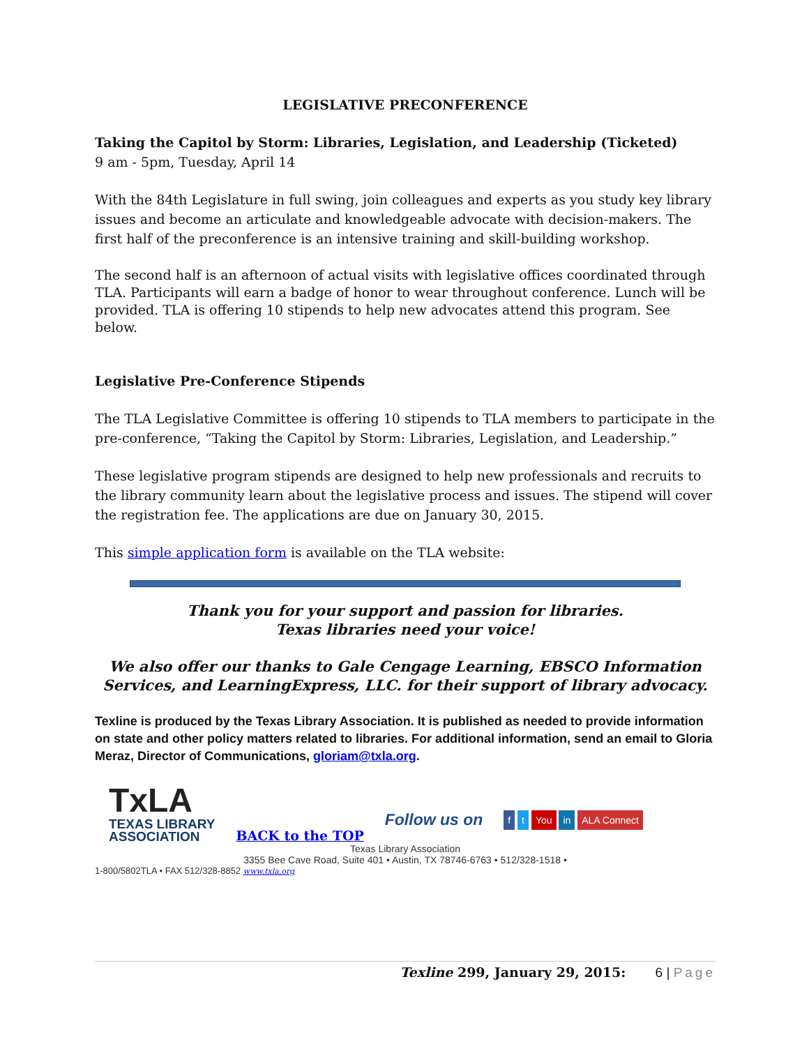LEGISLATIVE PRECONFERENCE
Taking the Capitol by Storm: Libraries, Legislation, and Leadership (Ticketed)
9 am - 5pm, Tuesday, April 14
With the 84th Legislature in full swing, join colleagues and experts as you study key library issues and become an articulate and knowledgeable advocate with decision-makers. The first half of the preconference is an intensive training and skill-building workshop.
The second half is an afternoon of actual visits with legislative offices coordinated through TLA. Participants will earn a badge of honor to wear throughout conference. Lunch will be provided. TLA is offering 10 stipends to help new advocates attend this program. See below.
Legislative Pre-Conference Stipends
The TLA Legislative Committee is offering 10 stipends to TLA members to participate in the pre-conference, “Taking the Capitol by Storm: Libraries, Legislation, and Leadership.”
These legislative program stipends are designed to help new professionals and recruits to the library community learn about the legislative process and issues. The stipend will cover the registration fee. The applications are due on January 30, 2015.
This simple application form is available on the TLA website:
Thank you for your support and passion for libraries.
Texas libraries need your voice!
We also offer our thanks to Gale Cengage Learning, EBSCO Information Services, and LearningExpress, LLC. for their support of library advocacy.
Texline is produced by the Texas Library Association. It is published as needed to provide information on state and other policy matters related to libraries. For additional information, send an email to Gloria Meraz, Director of Communications, gloriam@txla.org.
TxLA
TEXAS LIBRARY
ASSOCIATION
BACK to the TOP Follow us on f t You in ALA Connect
Texas Library Association
3355 Bee Cave Road, Suite 401 • Austin, TX 78746-6763 • 512/328-1518 •
1-800/5802TLA • FAX 512/328-8852 www.txla.org
Texline 299, January 29, 2015: 6 | Page